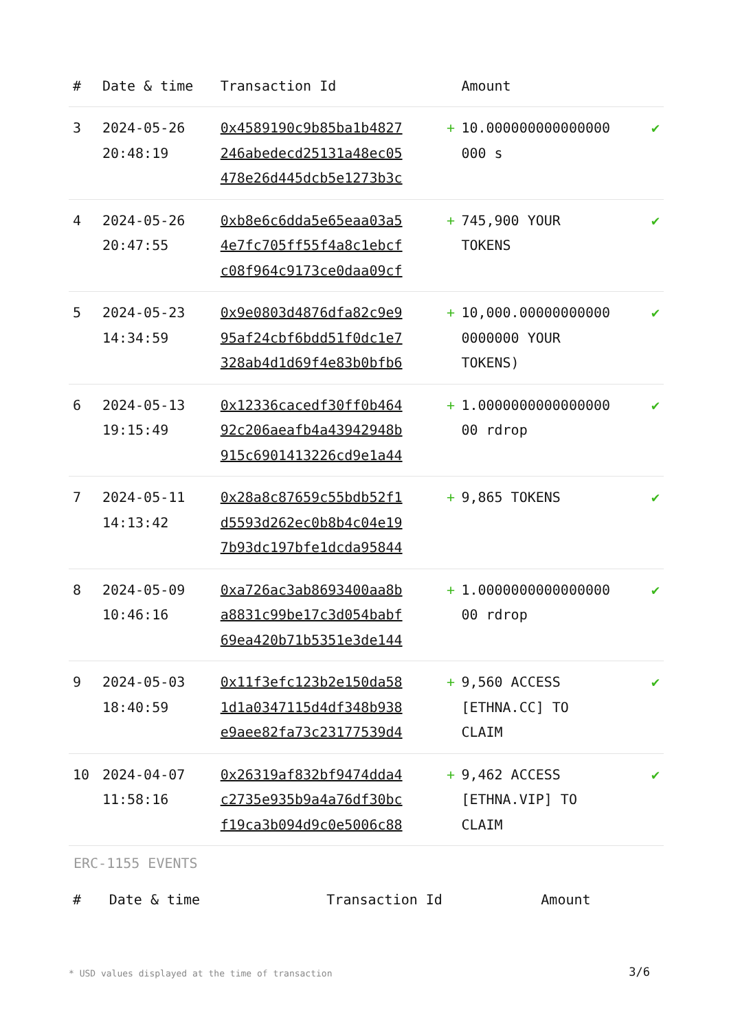| # | Date & time | Transaction Id | | Amount | |
| --- | --- | --- | --- | --- | --- |
| 3 | 2024-05-26 20:48:19 | 0x4589190c9b85ba1b4827 246abedecd25131a48ec05 478e26d445dcb5e1273b3c | + | 10.000000000000000 000 s | ✔ |
| 4 | 2024-05-26 20:47:55 | 0xb8e6c6dda5e65eaa03a5 4e7fc705ff55f4a8c1ebcf c08f964c9173ce0daa09cf | + | 745,900 YOUR TOKENS | ✔ |
| 5 | 2024-05-23 14:34:59 | 0x9e0803d4876dfa82c9e9 95af24cbf6bdd51f0dc1e7 328ab4d1d69f4e83b0bfb6 | + | 10,000.00000000000 0000000 YOUR TOKENS) | ✔ |
| 6 | 2024-05-13 19:15:49 | 0x12336cacedf30ff0b464 92c206aeafb4a43942948b 915c6901413226cd9e1a44 | + | 1.0000000000000000 00 rdrop | ✔ |
| 7 | 2024-05-11 14:13:42 | 0x28a8c87659c55bdb52f1 d5593d262ec0b8b4c04e19 7b93dc197bfe1dcda95844 | + | 9,865 TOKENS | ✔ |
| 8 | 2024-05-09 10:46:16 | 0xa726ac3ab8693400aa8b a8831c99be17c3d054babf 69ea420b71b5351e3de144 | + | 1.0000000000000000 00 rdrop | ✔ |
| 9 | 2024-05-03 18:40:59 | 0x11f3efc123b2e150da58 1d1a0347115d4df348b938 e9aee82fa73c23177539d4 | + | 9,560 ACCESS [ETHNA.CC] TO CLAIM | ✔ |
| 10 | 2024-04-07 11:58:16 | 0x26319af832bf9474dda4 c2735e935b9a4a76df30bc f19ca3b094d9c0e5006c88 | + | 9,462 ACCESS [ETHNA.VIP] TO CLAIM | ✔ |
ERC-1155 EVENTS
| # | Date & time | Transaction Id | Amount |
| --- | --- | --- | --- |
* USD values displayed at the time of transaction
3/6